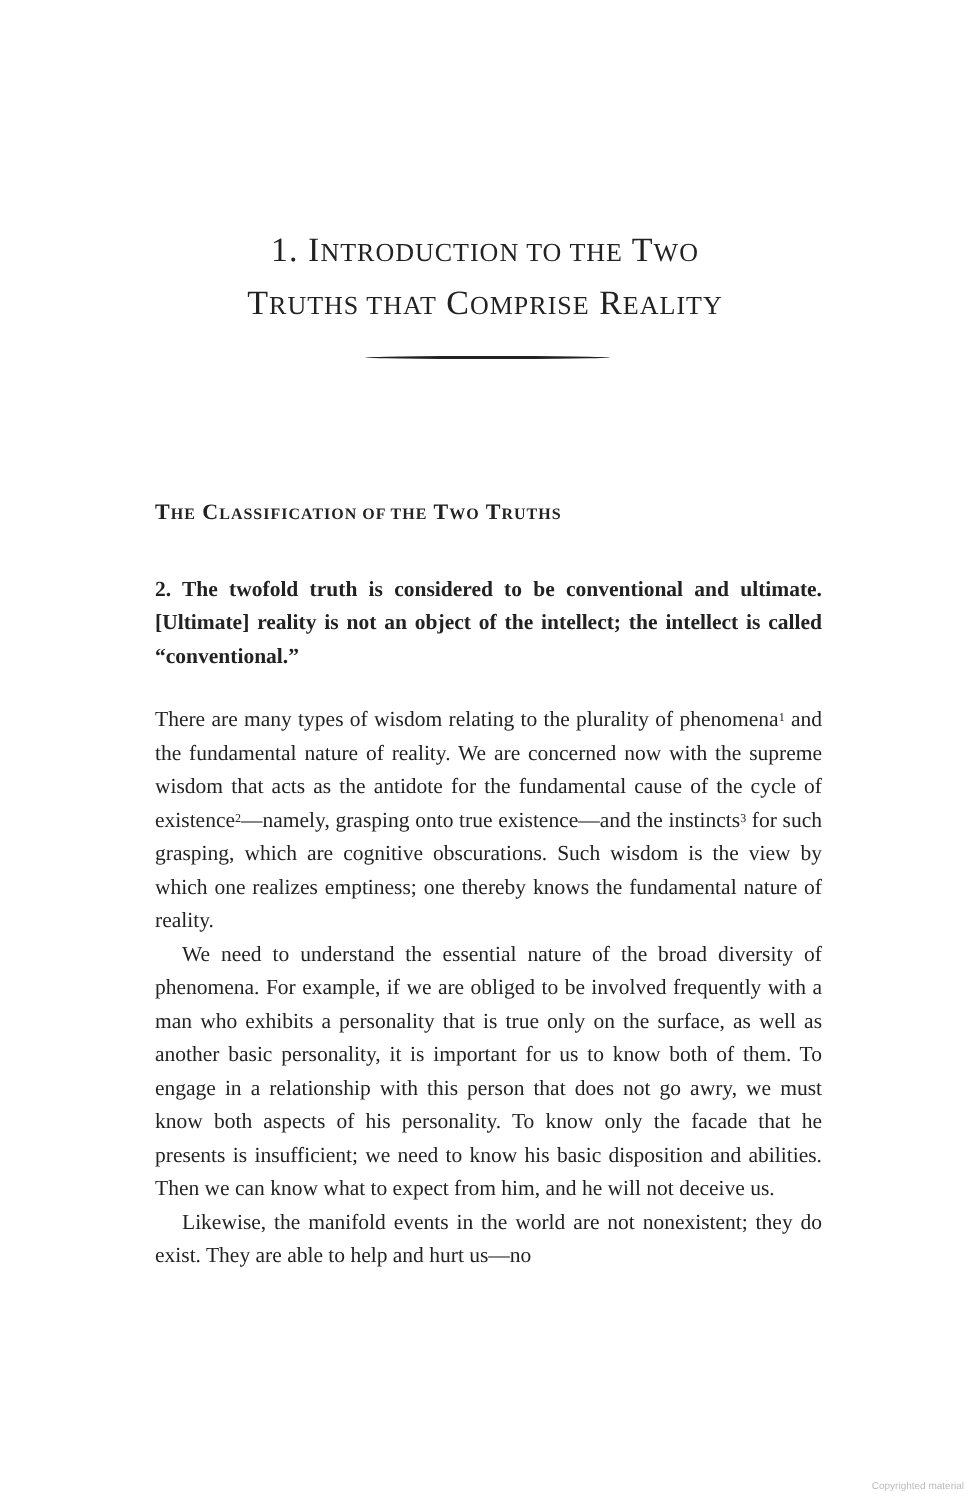1. INTRODUCTION TO THE TWO
TRUTHS THAT COMPRISE REALITY
THE CLASSIFICATION OF THE TWO TRUTHS
2. The twofold truth is considered to be conventional and ultimate. [Ultimate] reality is not an object of the intellect; the intellect is called “conventional.”
There are many types of wisdom relating to the plurality of phenomena<sup>1</sup> and the fundamental nature of reality. We are concerned now with the supreme wisdom that acts as the antidote for the fundamental cause of the cycle of existence<sup>2</sup>—namely, grasping onto true existence—and the instincts<sup>3</sup> for such grasping, which are cognitive obscurations. Such wisdom is the view by which one realizes emptiness; one thereby knows the fundamental nature of reality.
We need to understand the essential nature of the broad diversity of phenomena. For example, if we are obliged to be involved frequently with a man who exhibits a personality that is true only on the surface, as well as another basic personality, it is important for us to know both of them. To engage in a relationship with this person that does not go awry, we must know both aspects of his personality. To know only the facade that he presents is insufficient; we need to know his basic disposition and abilities. Then we can know what to expect from him, and he will not deceive us.
Likewise, the manifold events in the world are not nonexistent; they do exist. They are able to help and hurt us—no
Copyrighted material